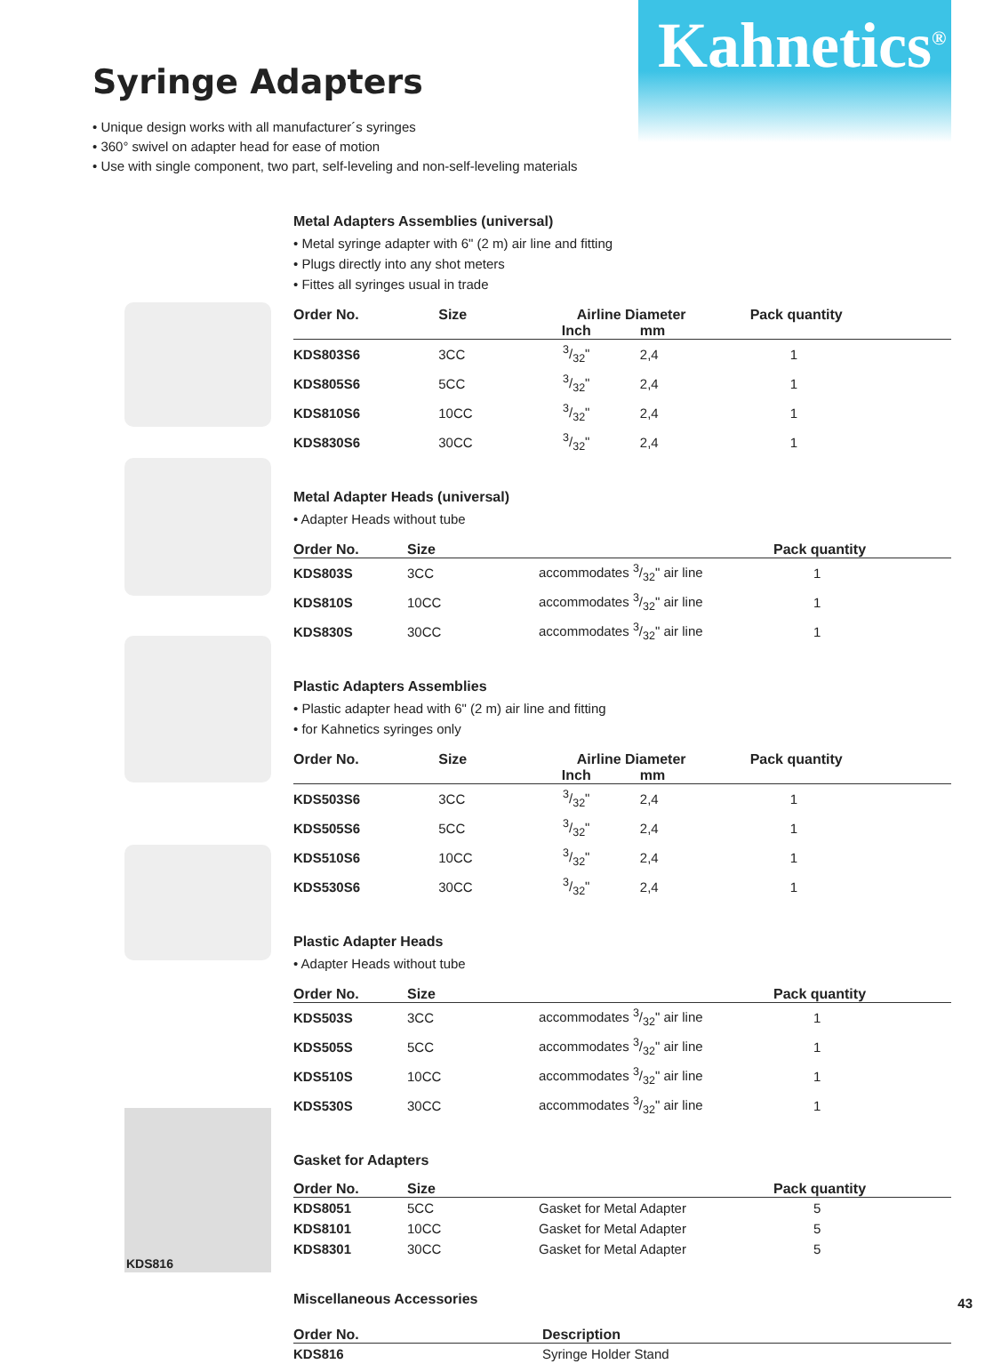Kahnetics<sup>®</sup>
Syringe Adapters
• Unique design works with all manufacturer´s syringes
• 360° swivel on adapter head for ease of motion
• Use with single component, two part, self-leveling and non-self-leveling materials
KDS816
Metal Adapters Assemblies (universal)
• Metal syringe adapter with 6" (2 m) air line and fitting
• Plugs directly into any shot meters
• Fittes all syringes usual in trade
| Order No. | Size | Airline Diameter | | Pack quantity |
| --- | --- | --- | --- | --- |
| | | Inch | mm | |
| KDS803S6 | 3CC | 3/32" | 2,4 | 1 |
| KDS805S6 | 5CC | 3/32" | 2,4 | 1 |
| KDS810S6 | 10CC | 3/32" | 2,4 | 1 |
| KDS830S6 | 30CC | 3/32" | 2,4 | 1 |
Metal Adapter Heads (universal)
• Adapter Heads without tube
| Order No. | Size | | Pack quantity |
| --- | --- | --- | --- |
| KDS803S | 3CC | accommodates 3/32" air line | 1 |
| KDS810S | 10CC | accommodates 3/32" air line | 1 |
| KDS830S | 30CC | accommodates 3/32" air line | 1 |
Plastic Adapters Assemblies
• Plastic adapter head with 6" (2 m) air line and fitting
• for Kahnetics syringes only
| Order No. | Size | Airline Diameter | | Pack quantity |
| --- | --- | --- | --- | --- |
| | | Inch | mm | |
| KDS503S6 | 3CC | 3/32" | 2,4 | 1 |
| KDS505S6 | 5CC | 3/32" | 2,4 | 1 |
| KDS510S6 | 10CC | 3/32" | 2,4 | 1 |
| KDS530S6 | 30CC | 3/32" | 2,4 | 1 |
Plastic Adapter Heads
• Adapter Heads without tube
| Order No. | Size | | Pack quantity |
| --- | --- | --- | --- |
| KDS503S | 3CC | accommodates 3/32" air line | 1 |
| KDS505S | 5CC | accommodates 3/32" air line | 1 |
| KDS510S | 10CC | accommodates 3/32" air line | 1 |
| KDS530S | 30CC | accommodates 3/32" air line | 1 |
Gasket for Adapters
| Order No. | Size | | Pack quantity |
| --- | --- | --- | --- |
| KDS8051 | 5CC | Gasket for Metal Adapter | 5 |
| KDS8101 | 10CC | Gasket for Metal Adapter | 5 |
| KDS8301 | 30CC | Gasket for Metal Adapter | 5 |
Miscellaneous Accessories
| Order No. | Description |
| --- | --- |
| KDS816 | Syringe Holder Stand |
43